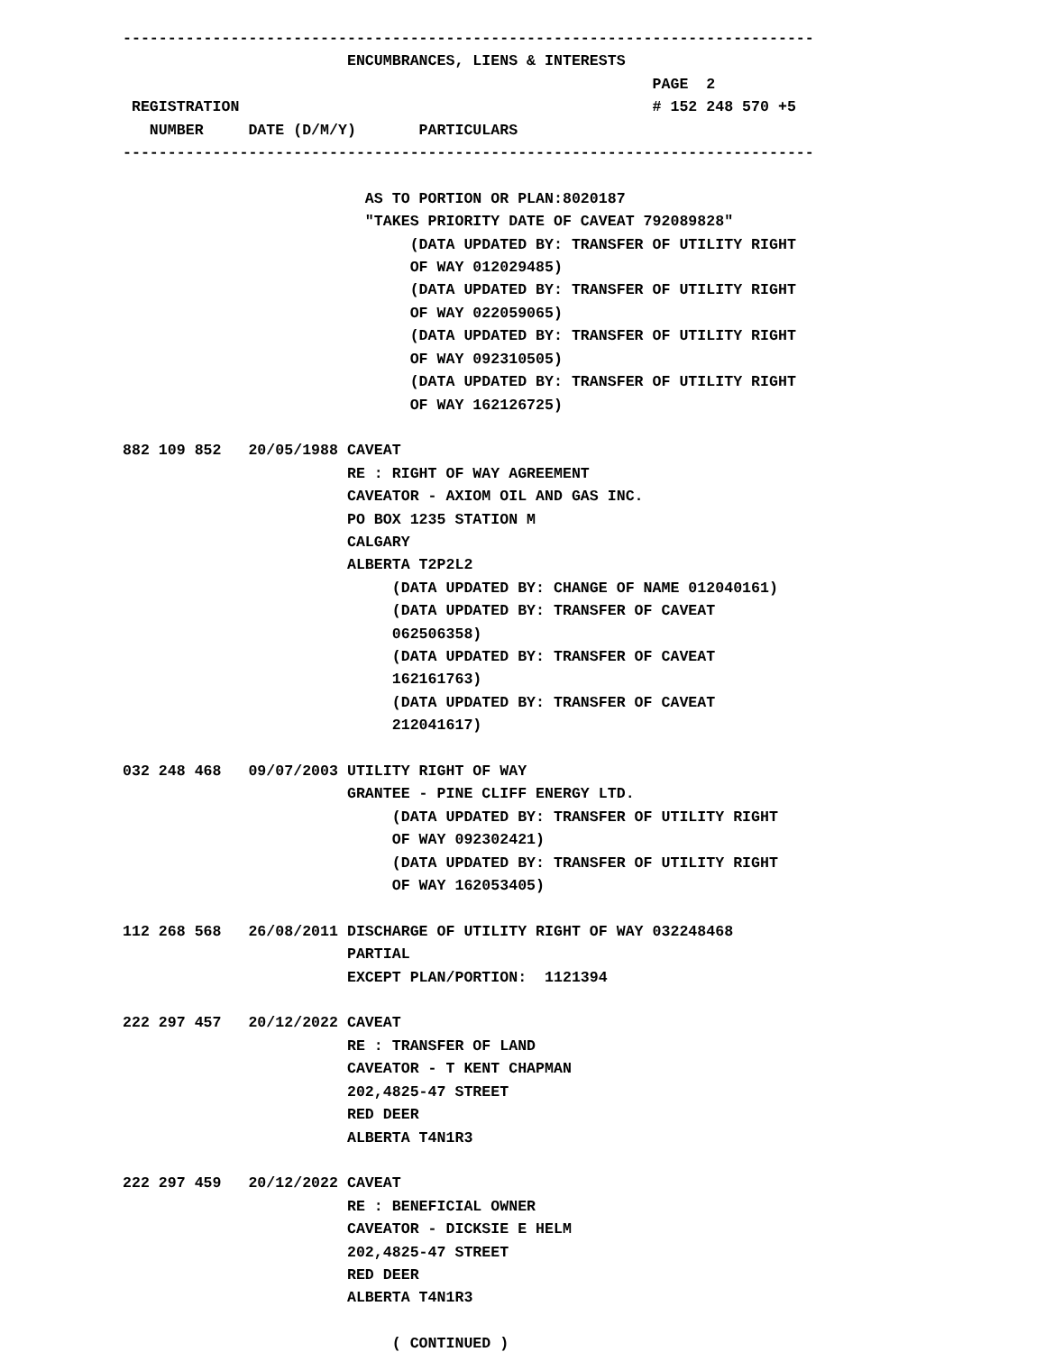-----------------------------------------------------------------------------
                         ENCUMBRANCES, LIENS & INTERESTS
                                                           PAGE  2
 REGISTRATION                                              # 152 248 570 +5
   NUMBER     DATE (D/M/Y)       PARTICULARS
-----------------------------------------------------------------------------

                           AS TO PORTION OR PLAN:8020187
                           "TAKES PRIORITY DATE OF CAVEAT 792089828"
                                (DATA UPDATED BY: TRANSFER OF UTILITY RIGHT
                                OF WAY 012029485)
                                (DATA UPDATED BY: TRANSFER OF UTILITY RIGHT
                                OF WAY 022059065)
                                (DATA UPDATED BY: TRANSFER OF UTILITY RIGHT
                                OF WAY 092310505)
                                (DATA UPDATED BY: TRANSFER OF UTILITY RIGHT
                                OF WAY 162126725)

882 109 852   20/05/1988 CAVEAT
                         RE : RIGHT OF WAY AGREEMENT
                         CAVEATOR - AXIOM OIL AND GAS INC.
                         PO BOX 1235 STATION M
                         CALGARY
                         ALBERTA T2P2L2
                              (DATA UPDATED BY: CHANGE OF NAME 012040161)
                              (DATA UPDATED BY: TRANSFER OF CAVEAT
                              062506358)
                              (DATA UPDATED BY: TRANSFER OF CAVEAT
                              162161763)
                              (DATA UPDATED BY: TRANSFER OF CAVEAT
                              212041617)

032 248 468   09/07/2003 UTILITY RIGHT OF WAY
                         GRANTEE - PINE CLIFF ENERGY LTD.
                              (DATA UPDATED BY: TRANSFER OF UTILITY RIGHT
                              OF WAY 092302421)
                              (DATA UPDATED BY: TRANSFER OF UTILITY RIGHT
                              OF WAY 162053405)

112 268 568   26/08/2011 DISCHARGE OF UTILITY RIGHT OF WAY 032248468
                         PARTIAL
                         EXCEPT PLAN/PORTION:  1121394

222 297 457   20/12/2022 CAVEAT
                         RE : TRANSFER OF LAND
                         CAVEATOR - T KENT CHAPMAN
                         202,4825-47 STREET
                         RED DEER
                         ALBERTA T4N1R3

222 297 459   20/12/2022 CAVEAT
                         RE : BENEFICIAL OWNER
                         CAVEATOR - DICKSIE E HELM
                         202,4825-47 STREET
                         RED DEER
                         ALBERTA T4N1R3

                              ( CONTINUED )